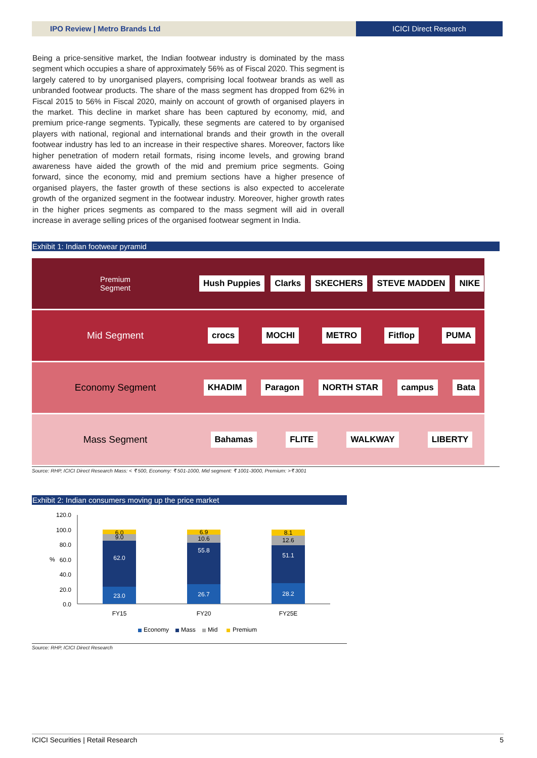IPO Review | Metro Brands Ltd ICICI Direct Research
Being a price-sensitive market, the Indian footwear industry is dominated by the mass segment which occupies a share of approximately 56% as of Fiscal 2020. This segment is largely catered to by unorganised players, comprising local footwear brands as well as unbranded footwear products. The share of the mass segment has dropped from 62% in Fiscal 2015 to 56% in Fiscal 2020, mainly on account of growth of organised players in the market. This decline in market share has been captured by economy, mid, and premium price-range segments. Typically, these segments are catered to by organised players with national, regional and international brands and their growth in the overall footwear industry has led to an increase in their respective shares. Moreover, factors like higher penetration of modern retail formats, rising income levels, and growing brand awareness have aided the growth of the mid and premium price segments. Going forward, since the economy, mid and premium sections have a higher presence of organised players, the faster growth of these sections is also expected to accelerate growth of the organized segment in the footwear industry. Moreover, higher growth rates in the higher prices segments as compared to the mass segment will aid in overall increase in average selling prices of the organised footwear segment in India.
Exhibit 1: Indian footwear pyramid
Premium
Segment
Hush Puppies Clarks SKECHERS STEVE MADDEN NIKE
Mid Segment
crocs MOCHI METRO Fitflop PUMA
Economy Segment
KHADIM Paragon NORTH STAR campus Bata
Mass Segment
Bahamas FLITE WALKWAY LIBERTY
Source: RHP, ICICI Direct Research Mass: < ₹ 500, Economy: ₹ 501-1000, Mid segment: ₹ 1001-3000, Premium: >₹ 3001
Exhibit 2: Indian consumers moving up the price market
120.0
100.0
80.0
60.0
40.0
20.0
0.0
%
6.0
9.0
62.0
23.0
6.9
10.6
55.8
26.7
8.1
12.6
51.1
28.2
FY15
FY20
FY25E
Economy
Mass
Mid
Premium
Source: RHP, ICICI Direct Research
ICICI Securities | Retail Research 5